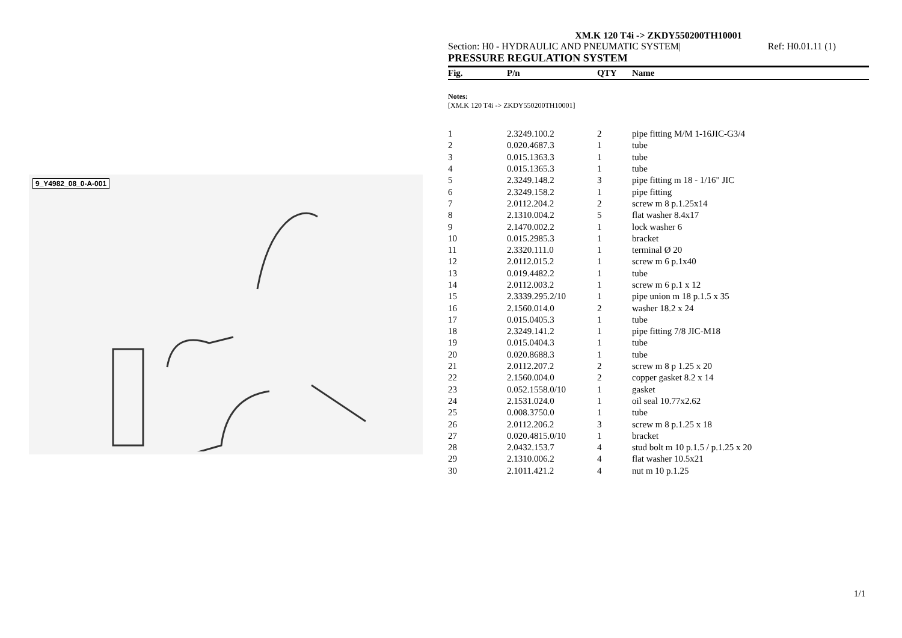9_Y4982_08_0-A-001
XM.K 120 T4i -> ZKDY550200TH10001
Section: H0 - HYDRAULIC AND PNEUMATIC SYSTEM| Ref: H0.01.11 (1)
PRESSURE REGULATION SYSTEM
| Fig. | P/n | QTY | Name |
| --- | --- | --- | --- |
Notes:
[XM.K 120 T4i -> ZKDY550200TH10001]
| 1 | 2.3249.100.2 | 2 | pipe fitting M/M 1-16JIC-G3/4 |
| 2 | 0.020.4687.3 | 1 | tube |
| 3 | 0.015.1363.3 | 1 | tube |
| 4 | 0.015.1365.3 | 1 | tube |
| 5 | 2.3249.148.2 | 3 | pipe fitting m 18 - 1/16" JIC |
| 6 | 2.3249.158.2 | 1 | pipe fitting |
| 7 | 2.0112.204.2 | 2 | screw m 8 p.1.25x14 |
| 8 | 2.1310.004.2 | 5 | flat washer 8.4x17 |
| 9 | 2.1470.002.2 | 1 | lock washer 6 |
| 10 | 0.015.2985.3 | 1 | bracket |
| 11 | 2.3320.111.0 | 1 | terminal Ø 20 |
| 12 | 2.0112.015.2 | 1 | screw m 6 p.1x40 |
| 13 | 0.019.4482.2 | 1 | tube |
| 14 | 2.0112.003.2 | 1 | screw m 6 p.1 x 12 |
| 15 | 2.3339.295.2/10 | 1 | pipe union m 18 p.1.5 x 35 |
| 16 | 2.1560.014.0 | 2 | washer 18.2 x 24 |
| 17 | 0.015.0405.3 | 1 | tube |
| 18 | 2.3249.141.2 | 1 | pipe fitting 7/8 JIC-M18 |
| 19 | 0.015.0404.3 | 1 | tube |
| 20 | 0.020.8688.3 | 1 | tube |
| 21 | 2.0112.207.2 | 2 | screw m 8 p 1.25 x 20 |
| 22 | 2.1560.004.0 | 2 | copper gasket 8.2 x 14 |
| 23 | 0.052.1558.0/10 | 1 | gasket |
| 24 | 2.1531.024.0 | 1 | oil seal 10.77x2.62 |
| 25 | 0.008.3750.0 | 1 | tube |
| 26 | 2.0112.206.2 | 3 | screw m 8 p.1.25 x 18 |
| 27 | 0.020.4815.0/10 | 1 | bracket |
| 28 | 2.0432.153.7 | 4 | stud bolt m 10 p.1.5 / p.1.25 x 20 |
| 29 | 2.1310.006.2 | 4 | flat washer 10.5x21 |
| 30 | 2.1011.421.2 | 4 | nut m 10 p.1.25 |
1/1